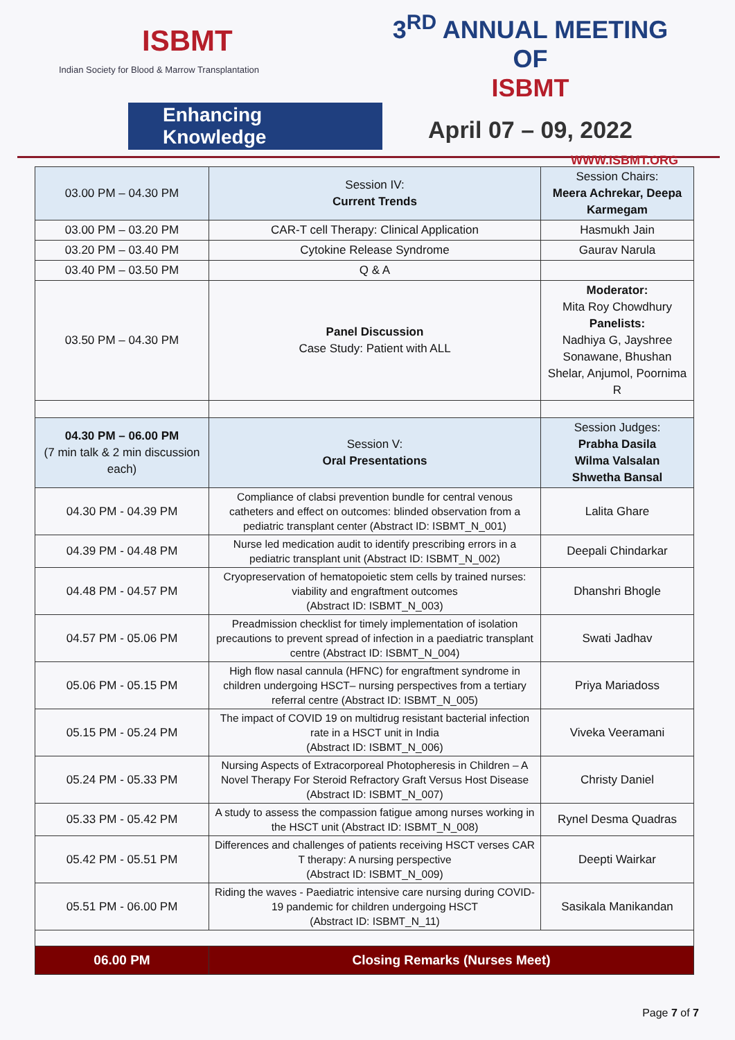ISBMT
Indian Society for Blood & Marrow Transplantation
Enhancing Knowledge
3<sup>RD</sup> ANNUAL MEETING OF
ISBMT
April 07 – 09, 2022
WWW.ISBMT.ORG
| 03.00 PM – 04.30 PM | Session IV: Current Trends | Session Chairs: Meera Achrekar, Deepa Karmegam |
| 03.00 PM – 03.20 PM | CAR-T cell Therapy: Clinical Application | Hasmukh Jain |
| 03.20 PM – 03.40 PM | Cytokine Release Syndrome | Gaurav Narula |
| 03.40 PM – 03.50 PM | Q & A | |
| 03.50 PM – 04.30 PM | Panel Discussion Case Study: Patient with ALL | Moderator: Mita Roy Chowdhury Panelists: Nadhiya G, Jayshree Sonawane, Bhushan Shelar, Anjumol, Poornima R |
| 04.30 PM – 06.00 PM (7 min talk & 2 min discussion each) | Session V: Oral Presentations | Session Judges: Prabha Dasila Wilma Valsalan Shwetha Bansal |
| 04.30 PM - 04.39 PM | Compliance of clabsi prevention bundle for central venous catheters and effect on outcomes: blinded observation from a pediatric transplant center (Abstract ID: ISBMT_N_001) | Lalita Ghare |
| 04.39 PM - 04.48 PM | Nurse led medication audit to identify prescribing errors in a pediatric transplant unit (Abstract ID: ISBMT_N_002) | Deepali Chindarkar |
| 04.48 PM - 04.57 PM | Cryopreservation of hematopoietic stem cells by trained nurses: viability and engraftment outcomes (Abstract ID: ISBMT_N_003) | Dhanshri Bhogle |
| 04.57 PM - 05.06 PM | Preadmission checklist for timely implementation of isolation precautions to prevent spread of infection in a paediatric transplant centre (Abstract ID: ISBMT_N_004) | Swati Jadhav |
| 05.06 PM - 05.15 PM | High flow nasal cannula (HFNC) for engraftment syndrome in children undergoing HSCT– nursing perspectives from a tertiary referral centre (Abstract ID: ISBMT_N_005) | Priya Mariadoss |
| 05.15 PM - 05.24 PM | The impact of COVID 19 on multidrug resistant bacterial infection rate in a HSCT unit in India (Abstract ID: ISBMT_N_006) | Viveka Veeramani |
| 05.24 PM - 05.33 PM | Nursing Aspects of Extracorporeal Photopheresis in Children – A Novel Therapy For Steroid Refractory Graft Versus Host Disease (Abstract ID: ISBMT_N_007) | Christy Daniel |
| 05.33 PM - 05.42 PM | A study to assess the compassion fatigue among nurses working in the HSCT unit (Abstract ID: ISBMT_N_008) | Rynel Desma Quadras |
| 05.42 PM - 05.51 PM | Differences and challenges of patients receiving HSCT verses CAR T therapy: A nursing perspective (Abstract ID: ISBMT_N_009) | Deepti Wairkar |
| 05.51 PM - 06.00 PM | Riding the waves - Paediatric intensive care nursing during COVID-19 pandemic for children undergoing HSCT (Abstract ID: ISBMT_N_11) | Sasikala Manikandan |
| 06.00 PM | Closing Remarks (Nurses Meet) | |
Page 7 of 7